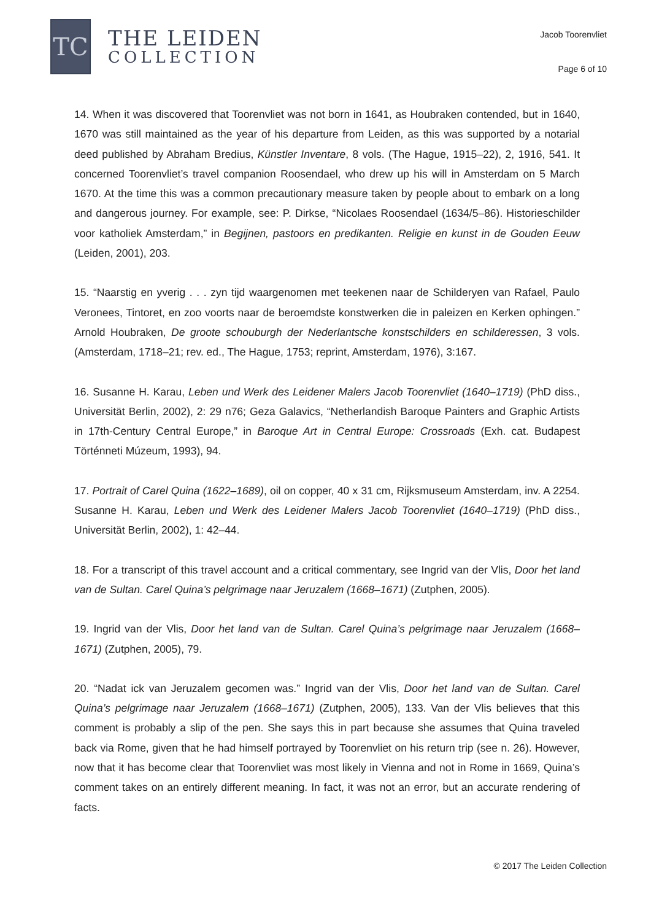TC
THE LEIDEN
COLLECTION
Jacob Toorenvliet
Page 6 of 10
14. When it was discovered that Toorenvliet was not born in 1641, as Houbraken contended, but in 1640, 1670 was still maintained as the year of his departure from Leiden, as this was supported by a notarial deed published by Abraham Bredius, Künstler Inventare, 8 vols. (The Hague, 1915–22), 2, 1916, 541. It concerned Toorenvliet’s travel companion Roosendael, who drew up his will in Amsterdam on 5 March 1670. At the time this was a common precautionary measure taken by people about to embark on a long and dangerous journey. For example, see: P. Dirkse, “Nicolaes Roosendael (1634/5–86). Historieschilder voor katholiek Amsterdam,” in Begijnen, pastoors en predikanten. Religie en kunst in de Gouden Eeuw (Leiden, 2001), 203.
15. “Naarstig en yverig . . . zyn tijd waargenomen met teekenen naar de Schilderyen van Rafael, Paulo Veronees, Tintoret, en zoo voorts naar de beroemdste konstwerken die in paleizen en Kerken ophingen.” Arnold Houbraken, De groote schouburgh der Nederlantsche konstschilders en schilderessen, 3 vols. (Amsterdam, 1718–21; rev. ed., The Hague, 1753; reprint, Amsterdam, 1976), 3:167.
16. Susanne H. Karau, Leben und Werk des Leidener Malers Jacob Toorenvliet (1640–1719) (PhD diss., Universität Berlin, 2002), 2: 29 n76; Geza Galavics, “Netherlandish Baroque Painters and Graphic Artists in 17th-Century Central Europe,” in Baroque Art in Central Europe: Crossroads (Exh. cat. Budapest Történneti Múzeum, 1993), 94.
17. Portrait of Carel Quina (1622–1689), oil on copper, 40 x 31 cm, Rijksmuseum Amsterdam, inv. A 2254. Susanne H. Karau, Leben und Werk des Leidener Malers Jacob Toorenvliet (1640–1719) (PhD diss., Universität Berlin, 2002), 1: 42–44.
18. For a transcript of this travel account and a critical commentary, see Ingrid van der Vlis, Door het land van de Sultan. Carel Quina’s pelgrimage naar Jeruzalem (1668–1671) (Zutphen, 2005).
19. Ingrid van der Vlis, Door het land van de Sultan. Carel Quina’s pelgrimage naar Jeruzalem (1668–1671) (Zutphen, 2005), 79.
20. “Nadat ick van Jeruzalem gecomen was.” Ingrid van der Vlis, Door het land van de Sultan. Carel Quina’s pelgrimage naar Jeruzalem (1668–1671) (Zutphen, 2005), 133. Van der Vlis believes that this comment is probably a slip of the pen. She says this in part because she assumes that Quina traveled back via Rome, given that he had himself portrayed by Toorenvliet on his return trip (see n. 26). However, now that it has become clear that Toorenvliet was most likely in Vienna and not in Rome in 1669, Quina’s comment takes on an entirely different meaning. In fact, it was not an error, but an accurate rendering of facts.
© 2017 The Leiden Collection